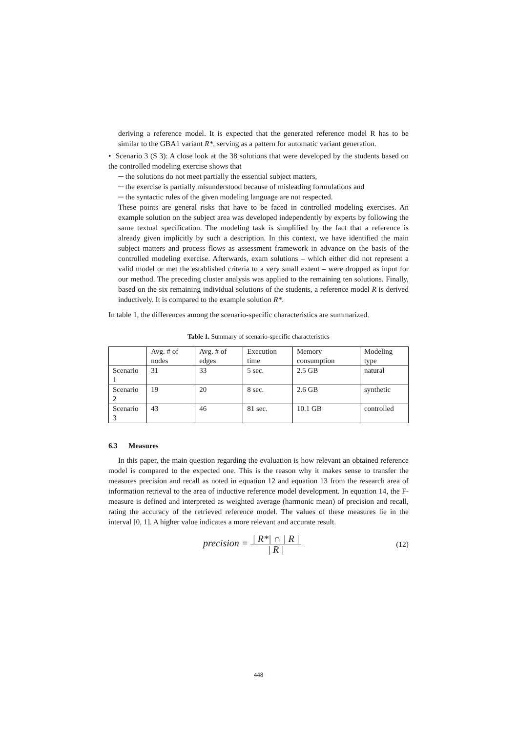deriving a reference model. It is expected that the generated reference model R has to be similar to the GBA1 variant R*, serving as a pattern for automatic variant generation.
• Scenario 3 (S 3): A close look at the 38 solutions that were developed by the students based on the controlled modeling exercise shows that
─ the solutions do not meet partially the essential subject matters,
─ the exercise is partially misunderstood because of misleading formulations and
─ the syntactic rules of the given modeling language are not respected.
These points are general risks that have to be faced in controlled modeling exercises. An example solution on the subject area was developed independently by experts by following the same textual specification. The modeling task is simplified by the fact that a reference is already given implicitly by such a description. In this context, we have identified the main subject matters and process flows as assessment framework in advance on the basis of the controlled modeling exercise. Afterwards, exam solutions – which either did not represent a valid model or met the established criteria to a very small extent – were dropped as input for our method. The preceding cluster analysis was applied to the remaining ten solutions. Finally, based on the six remaining individual solutions of the students, a reference model R is derived inductively. It is compared to the example solution R*.
In table 1, the differences among the scenario-specific characteristics are summarized.
Table 1. Summary of scenario-specific characteristics
| | Avg. # of nodes | Avg. # of edges | Execution time | Memory consumption | Modeling type |
| Scenario 1 | 31 | 33 | 5 sec. | 2.5 GB | natural |
| Scenario 2 | 19 | 20 | 8 sec. | 2.6 GB | synthetic |
| Scenario 3 | 43 | 46 | 81 sec. | 10.1 GB | controlled |
6.3 Measures
In this paper, the main question regarding the evaluation is how relevant an obtained reference model is compared to the expected one. This is the reason why it makes sense to transfer the measures precision and recall as noted in equation 12 and equation 13 from the research area of information retrieval to the area of inductive reference model development. In equation 14, the F-measure is defined and interpreted as weighted average (harmonic mean) of precision and recall, rating the accuracy of the retrieved reference model. The values of these measures lie in the interval [0, 1]. A higher value indicates a more relevant and accurate result.
precision = | R*| ∩ | R | | R |
(12)
448